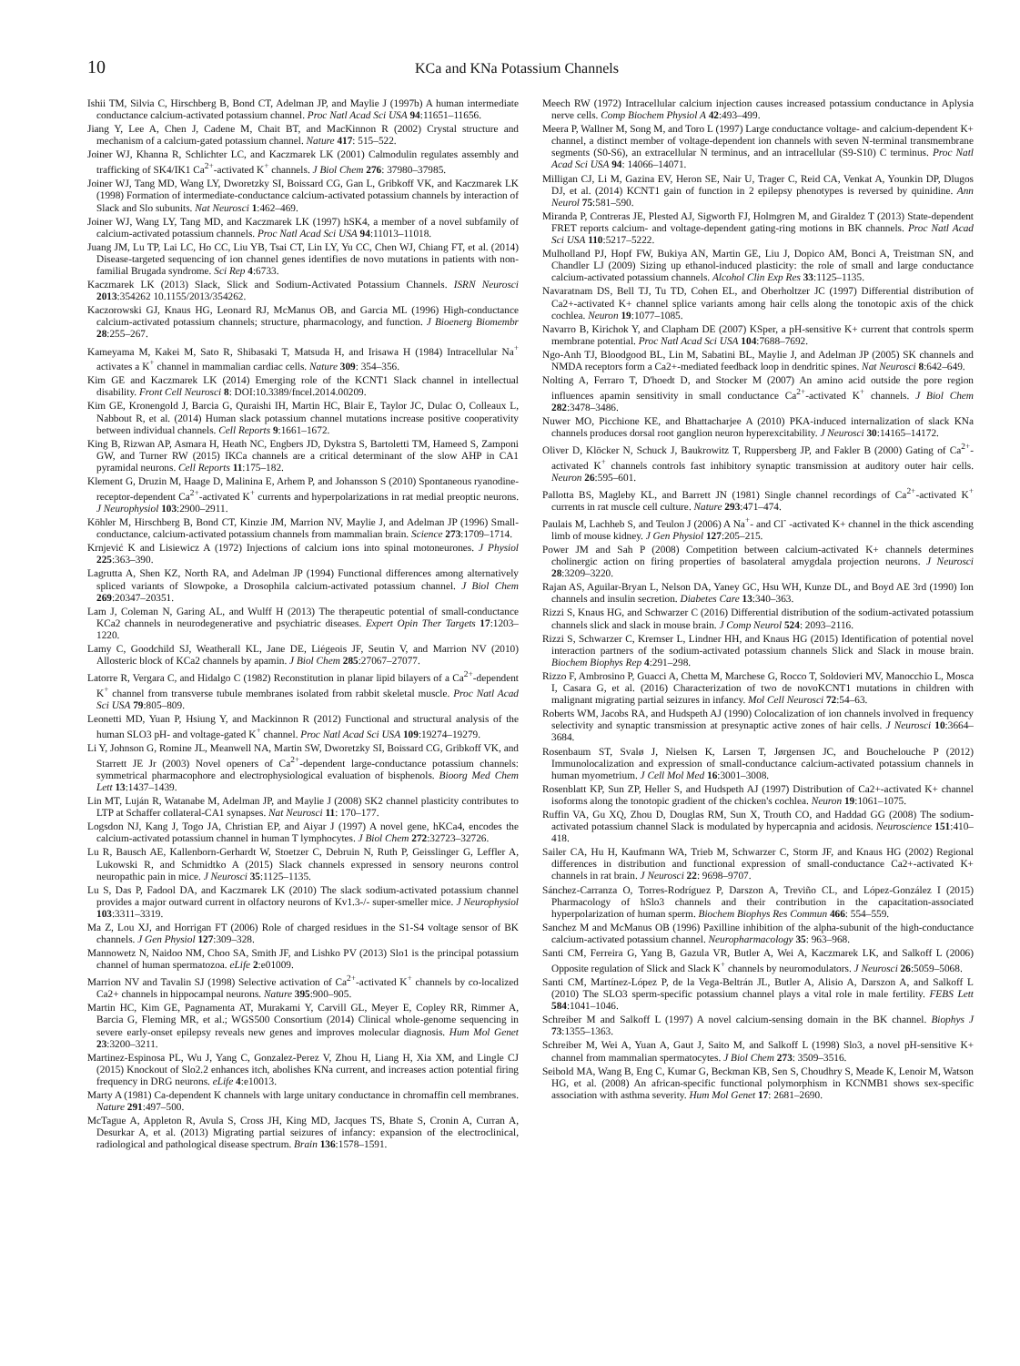10
KCa and KNa Potassium Channels
Ishii TM, Silvia C, Hirschberg B, Bond CT, Adelman JP, and Maylie J (1997b) A human intermediate conductance calcium-activated potassium channel. Proc Natl Acad Sci USA 94:11651–11656.
Jiang Y, Lee A, Chen J, Cadene M, Chait BT, and MacKinnon R (2002) Crystal structure and mechanism of a calcium-gated potassium channel. Nature 417: 515–522.
Joiner WJ, Khanna R, Schlichter LC, and Kaczmarek LK (2001) Calmodulin regulates assembly and trafficking of SK4/IK1 Ca<sup>2+</sup>-activated K<sup>+</sup> channels. J Biol Chem 276: 37980–37985.
Joiner WJ, Tang MD, Wang LY, Dworetzky SI, Boissard CG, Gan L, Gribkoff VK, and Kaczmarek LK (1998) Formation of intermediate-conductance calcium-activated potassium channels by interaction of Slack and Slo subunits. Nat Neurosci 1:462–469.
Joiner WJ, Wang LY, Tang MD, and Kaczmarek LK (1997) hSK4, a member of a novel subfamily of calcium-activated potassium channels. Proc Natl Acad Sci USA 94:11013–11018.
Juang JM, Lu TP, Lai LC, Ho CC, Liu YB, Tsai CT, Lin LY, Yu CC, Chen WJ, Chiang FT, et al. (2014) Disease-targeted sequencing of ion channel genes identifies de novo mutations in patients with non-familial Brugada syndrome. Sci Rep 4:6733.
Kaczmarek LK (2013) Slack, Slick and Sodium-Activated Potassium Channels. ISRN Neurosci 2013:354262 10.1155/2013/354262.
Kaczorowski GJ, Knaus HG, Leonard RJ, McManus OB, and Garcia ML (1996) High-conductance calcium-activated potassium channels; structure, pharmacology, and function. J Bioenerg Biomembr 28:255–267.
Kameyama M, Kakei M, Sato R, Shibasaki T, Matsuda H, and Irisawa H (1984) Intracellular Na<sup>+</sup> activates a K<sup>+</sup> channel in mammalian cardiac cells. Nature 309: 354–356.
Kim GE and Kaczmarek LK (2014) Emerging role of the KCNT1 Slack channel in intellectual disability. Front Cell Neurosci 8: DOI:10.3389/fncel.2014.00209.
Kim GE, Kronengold J, Barcia G, Quraishi IH, Martin HC, Blair E, Taylor JC, Dulac O, Colleaux L, Nabbout R, et al. (2014) Human slack potassium channel mutations increase positive cooperativity between individual channels. Cell Reports 9:1661–1672.
King B, Rizwan AP, Asmara H, Heath NC, Engbers JD, Dykstra S, Bartoletti TM, Hameed S, Zamponi GW, and Turner RW (2015) IKCa channels are a critical determinant of the slow AHP in CA1 pyramidal neurons. Cell Reports 11:175–182.
Klement G, Druzin M, Haage D, Malinina E, Arhem P, and Johansson S (2010) Spontaneous ryanodine-receptor-dependent Ca<sup>2+</sup>-activated K<sup>+</sup> currents and hyperpolarizations in rat medial preoptic neurons. J Neurophysiol 103:2900–2911.
Köhler M, Hirschberg B, Bond CT, Kinzie JM, Marrion NV, Maylie J, and Adelman JP (1996) Small-conductance, calcium-activated potassium channels from mammalian brain. Science 273:1709–1714.
Krnjević K and Lisiewicz A (1972) Injections of calcium ions into spinal motoneurones. J Physiol 225:363–390.
Lagrutta A, Shen KZ, North RA, and Adelman JP (1994) Functional differences among alternatively spliced variants of Slowpoke, a Drosophila calcium-activated potassium channel. J Biol Chem 269:20347–20351.
Lam J, Coleman N, Garing AL, and Wulff H (2013) The therapeutic potential of small-conductance KCa2 channels in neurodegenerative and psychiatric diseases. Expert Opin Ther Targets 17:1203–1220.
Lamy C, Goodchild SJ, Weatherall KL, Jane DE, Liégeois JF, Seutin V, and Marrion NV (2010) Allosteric block of KCa2 channels by apamin. J Biol Chem 285:27067–27077.
Latorre R, Vergara C, and Hidalgo C (1982) Reconstitution in planar lipid bilayers of a Ca<sup>2+</sup>-dependent K<sup>+</sup> channel from transverse tubule membranes isolated from rabbit skeletal muscle. Proc Natl Acad Sci USA 79:805–809.
Leonetti MD, Yuan P, Hsiung Y, and Mackinnon R (2012) Functional and structural analysis of the human SLO3 pH- and voltage-gated K<sup>+</sup> channel. Proc Natl Acad Sci USA 109:19274–19279.
Li Y, Johnson G, Romine JL, Meanwell NA, Martin SW, Dworetzky SI, Boissard CG, Gribkoff VK, and Starrett JE Jr (2003) Novel openers of Ca<sup>2+</sup>-dependent large-conductance potassium channels: symmetrical pharmacophore and electrophysiological evaluation of bisphenols. Bioorg Med Chem Lett 13:1437–1439.
Lin MT, Luján R, Watanabe M, Adelman JP, and Maylie J (2008) SK2 channel plasticity contributes to LTP at Schaffer collateral-CA1 synapses. Nat Neurosci 11: 170–177.
Logsdon NJ, Kang J, Togo JA, Christian EP, and Aiyar J (1997) A novel gene, hKCa4, encodes the calcium-activated potassium channel in human T lymphocytes. J Biol Chem 272:32723–32726.
Lu R, Bausch AE, Kallenborn-Gerhardt W, Stoetzer C, Debruin N, Ruth P, Geisslinger G, Leffler A, Lukowski R, and Schmidtko A (2015) Slack channels expressed in sensory neurons control neuropathic pain in mice. J Neurosci 35:1125–1135.
Lu S, Das P, Fadool DA, and Kaczmarek LK (2010) The slack sodium-activated potassium channel provides a major outward current in olfactory neurons of Kv1.3-/- super-smeller mice. J Neurophysiol 103:3311–3319.
Ma Z, Lou XJ, and Horrigan FT (2006) Role of charged residues in the S1-S4 voltage sensor of BK channels. J Gen Physiol 127:309–328.
Mannowetz N, Naidoo NM, Choo SA, Smith JF, and Lishko PV (2013) Slo1 is the principal potassium channel of human spermatozoa. eLife 2:e01009.
Marrion NV and Tavalin SJ (1998) Selective activation of Ca<sup>2+</sup>-activated K<sup>+</sup> channels by co-localized Ca2+ channels in hippocampal neurons. Nature 395:900–905.
Martin HC, Kim GE, Pagnamenta AT, Murakami Y, Carvill GL, Meyer E, Copley RR, Rimmer A, Barcia G, Fleming MR, et al.; WGS500 Consortium (2014) Clinical whole-genome sequencing in severe early-onset epilepsy reveals new genes and improves molecular diagnosis. Hum Mol Genet 23:3200–3211.
Martinez-Espinosa PL, Wu J, Yang C, Gonzalez-Perez V, Zhou H, Liang H, Xia XM, and Lingle CJ (2015) Knockout of Slo2.2 enhances itch, abolishes KNa current, and increases action potential firing frequency in DRG neurons. eLife 4:e10013.
Marty A (1981) Ca-dependent K channels with large unitary conductance in chromaffin cell membranes. Nature 291:497–500.
McTague A, Appleton R, Avula S, Cross JH, King MD, Jacques TS, Bhate S, Cronin A, Curran A, Desurkar A, et al. (2013) Migrating partial seizures of infancy: expansion of the electroclinical, radiological and pathological disease spectrum. Brain 136:1578–1591.
Meech RW (1972) Intracellular calcium injection causes increased potassium conductance in Aplysia nerve cells. Comp Biochem Physiol A 42:493–499.
Meera P, Wallner M, Song M, and Toro L (1997) Large conductance voltage- and calcium-dependent K+ channel, a distinct member of voltage-dependent ion channels with seven N-terminal transmembrane segments (S0-S6), an extracellular N terminus, and an intracellular (S9-S10) C terminus. Proc Natl Acad Sci USA 94: 14066–14071.
Milligan CJ, Li M, Gazina EV, Heron SE, Nair U, Trager C, Reid CA, Venkat A, Younkin DP, Dlugos DJ, et al. (2014) KCNT1 gain of function in 2 epilepsy phenotypes is reversed by quinidine. Ann Neurol 75:581–590.
Miranda P, Contreras JE, Plested AJ, Sigworth FJ, Holmgren M, and Giraldez T (2013) State-dependent FRET reports calcium- and voltage-dependent gating-ring motions in BK channels. Proc Natl Acad Sci USA 110:5217–5222.
Mulholland PJ, Hopf FW, Bukiya AN, Martin GE, Liu J, Dopico AM, Bonci A, Treistman SN, and Chandler LJ (2009) Sizing up ethanol-induced plasticity: the role of small and large conductance calcium-activated potassium channels. Alcohol Clin Exp Res 33:1125–1135.
Navaratnam DS, Bell TJ, Tu TD, Cohen EL, and Oberholtzer JC (1997) Differential distribution of Ca2+-activated K+ channel splice variants among hair cells along the tonotopic axis of the chick cochlea. Neuron 19:1077–1085.
Navarro B, Kirichok Y, and Clapham DE (2007) KSper, a pH-sensitive K+ current that controls sperm membrane potential. Proc Natl Acad Sci USA 104:7688–7692.
Ngo-Anh TJ, Bloodgood BL, Lin M, Sabatini BL, Maylie J, and Adelman JP (2005) SK channels and NMDA receptors form a Ca2+-mediated feedback loop in dendritic spines. Nat Neurosci 8:642–649.
Nolting A, Ferraro T, D'hoedt D, and Stocker M (2007) An amino acid outside the pore region influences apamin sensitivity in small conductance Ca<sup>2+</sup>-activated K<sup>+</sup> channels. J Biol Chem 282:3478–3486.
Nuwer MO, Picchione KE, and Bhattacharjee A (2010) PKA-induced internalization of slack KNa channels produces dorsal root ganglion neuron hyperexcitability. J Neurosci 30:14165–14172.
Oliver D, Klöcker N, Schuck J, Baukrowitz T, Ruppersberg JP, and Fakler B (2000) Gating of Ca<sup>2+</sup>-activated K<sup>+</sup> channels controls fast inhibitory synaptic transmission at auditory outer hair cells. Neuron 26:595–601.
Pallotta BS, Magleby KL, and Barrett JN (1981) Single channel recordings of Ca<sup>2+</sup>-activated K<sup>+</sup> currents in rat muscle cell culture. Nature 293:471–474.
Paulais M, Lachheb S, and Teulon J (2006) A Na<sup>+</sup>- and Cl<sup>-</sup> -activated K+ channel in the thick ascending limb of mouse kidney. J Gen Physiol 127:205–215.
Power JM and Sah P (2008) Competition between calcium-activated K+ channels determines cholinergic action on firing properties of basolateral amygdala projection neurons. J Neurosci 28:3209–3220.
Rajan AS, Aguilar-Bryan L, Nelson DA, Yaney GC, Hsu WH, Kunze DL, and Boyd AE 3rd (1990) Ion channels and insulin secretion. Diabetes Care 13:340–363.
Rizzi S, Knaus HG, and Schwarzer C (2016) Differential distribution of the sodium-activated potassium channels slick and slack in mouse brain. J Comp Neurol 524: 2093–2116.
Rizzi S, Schwarzer C, Kremser L, Lindner HH, and Knaus HG (2015) Identification of potential novel interaction partners of the sodium-activated potassium channels Slick and Slack in mouse brain. Biochem Biophys Rep 4:291–298.
Rizzo F, Ambrosino P, Guacci A, Chetta M, Marchese G, Rocco T, Soldovieri MV, Manocchio L, Mosca I, Casara G, et al. (2016) Characterization of two de novoKCNT1 mutations in children with malignant migrating partial seizures in infancy. Mol Cell Neurosci 72:54–63.
Roberts WM, Jacobs RA, and Hudspeth AJ (1990) Colocalization of ion channels involved in frequency selectivity and synaptic transmission at presynaptic active zones of hair cells. J Neurosci 10:3664–3684.
Rosenbaum ST, Svalø J, Nielsen K, Larsen T, Jørgensen JC, and Bouchelouche P (2012) Immunolocalization and expression of small-conductance calcium-activated potassium channels in human myometrium. J Cell Mol Med 16:3001–3008.
Rosenblatt KP, Sun ZP, Heller S, and Hudspeth AJ (1997) Distribution of Ca2+-activated K+ channel isoforms along the tonotopic gradient of the chicken's cochlea. Neuron 19:1061–1075.
Ruffin VA, Gu XQ, Zhou D, Douglas RM, Sun X, Trouth CO, and Haddad GG (2008) The sodium-activated potassium channel Slack is modulated by hypercapnia and acidosis. Neuroscience 151:410–418.
Sailer CA, Hu H, Kaufmann WA, Trieb M, Schwarzer C, Storm JF, and Knaus HG (2002) Regional differences in distribution and functional expression of small-conductance Ca2+-activated K+ channels in rat brain. J Neurosci 22: 9698–9707.
Sánchez-Carranza O, Torres-Rodríguez P, Darszon A, Treviño CL, and López-González I (2015) Pharmacology of hSlo3 channels and their contribution in the capacitation-associated hyperpolarization of human sperm. Biochem Biophys Res Commun 466: 554–559.
Sanchez M and McManus OB (1996) Paxilline inhibition of the alpha-subunit of the high-conductance calcium-activated potassium channel. Neuropharmacology 35: 963–968.
Santi CM, Ferreira G, Yang B, Gazula VR, Butler A, Wei A, Kaczmarek LK, and Salkoff L (2006) Opposite regulation of Slick and Slack K<sup>+</sup> channels by neuromodulators. J Neurosci 26:5059–5068.
Santi CM, Martínez-López P, de la Vega-Beltrán JL, Butler A, Alisio A, Darszon A, and Salkoff L (2010) The SLO3 sperm-specific potassium channel plays a vital role in male fertility. FEBS Lett 584:1041–1046.
Schreiber M and Salkoff L (1997) A novel calcium-sensing domain in the BK channel. Biophys J 73:1355–1363.
Schreiber M, Wei A, Yuan A, Gaut J, Saito M, and Salkoff L (1998) Slo3, a novel pH-sensitive K+ channel from mammalian spermatocytes. J Biol Chem 273: 3509–3516.
Seibold MA, Wang B, Eng C, Kumar G, Beckman KB, Sen S, Choudhry S, Meade K, Lenoir M, Watson HG, et al. (2008) An african-specific functional polymorphism in KCNMB1 shows sex-specific association with asthma severity. Hum Mol Genet 17: 2681–2690.